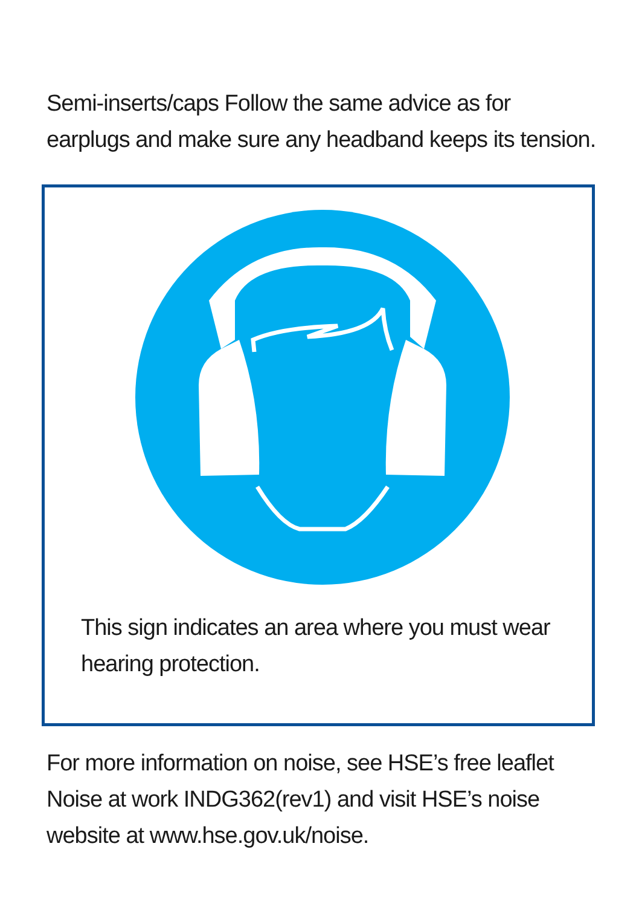Semi-inserts/caps Follow the same advice as for
earplugs and make sure any headband keeps its tension.
This sign indicates an area where you must wear
hearing protection.
For more information on noise, see HSE’s free leaflet
Noise at work INDG362(rev1) and visit HSE’s noise
website at www.hse.gov.uk/noise.